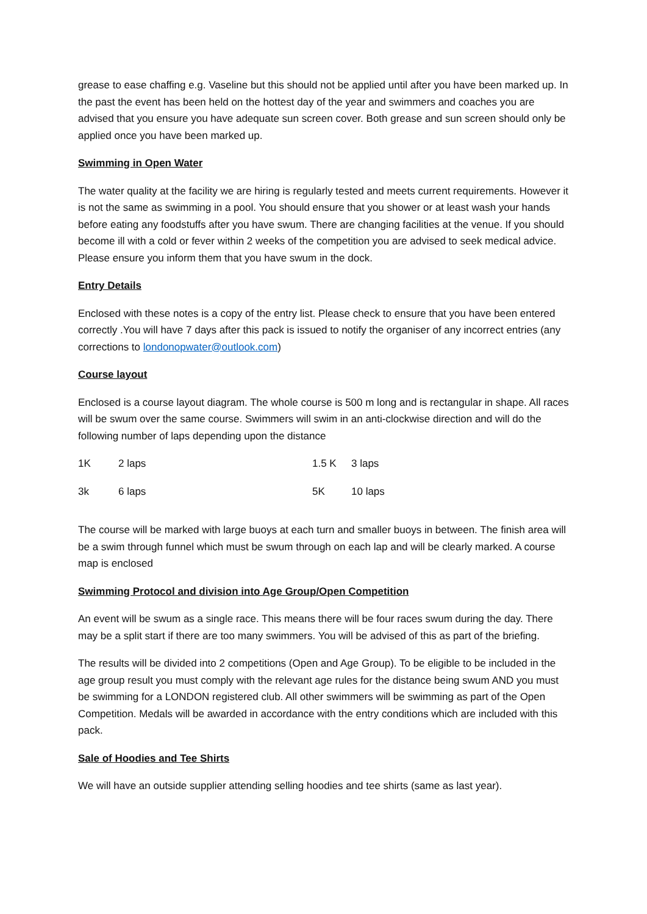grease to ease chaffing e.g. Vaseline but this should not be applied until after you have been marked up. In the past the event has been held on the hottest day of the year and swimmers and coaches you are advised that you ensure you have adequate sun screen cover. Both grease and sun screen should only be applied once you have been marked up.
Swimming in Open Water
The water quality at the facility we are hiring is regularly tested and meets current requirements. However it is not the same as swimming in a pool. You should ensure that you shower or at least wash your hands before eating any foodstuffs after you have swum. There are changing facilities at the venue. If you should become ill with a cold or fever within 2 weeks of the competition you are advised to seek medical advice. Please ensure you inform them that you have swum in the dock.
Entry Details
Enclosed with these notes is a copy of the entry list. Please check to ensure that you have been entered correctly .You will have 7 days after this pack is issued to notify the organiser of any incorrect entries (any corrections to londonopwater@outlook.com)
Course layout
Enclosed is a course layout diagram. The whole course is 500 m long and is rectangular in shape. All races will be swum over the same course. Swimmers will swim in an anti-clockwise direction and will do the following number of laps depending upon the distance
| 1K | 2 laps | 1.5 K | 3 laps |
| 3k | 6 laps | 5K | 10 laps |
The course will be marked with large buoys at each turn and smaller buoys in between. The finish area will be a swim through funnel which must be swum through on each lap and will be clearly marked. A course map is enclosed
Swimming Protocol and division into Age Group/Open Competition
An event will be swum as a single race. This means there will be four races swum during the day. There may be a split start if there are too many swimmers. You will be advised of this as part of the briefing.
The results will be divided into 2 competitions (Open and Age Group). To be eligible to be included in the age group result you must comply with the relevant age rules for the distance being swum AND you must be swimming for a LONDON registered club. All other swimmers will be swimming as part of the Open Competition. Medals will be awarded in accordance with the entry conditions which are included with this pack.
Sale of Hoodies and Tee Shirts
We will have an outside supplier attending selling hoodies and tee shirts (same as last year).